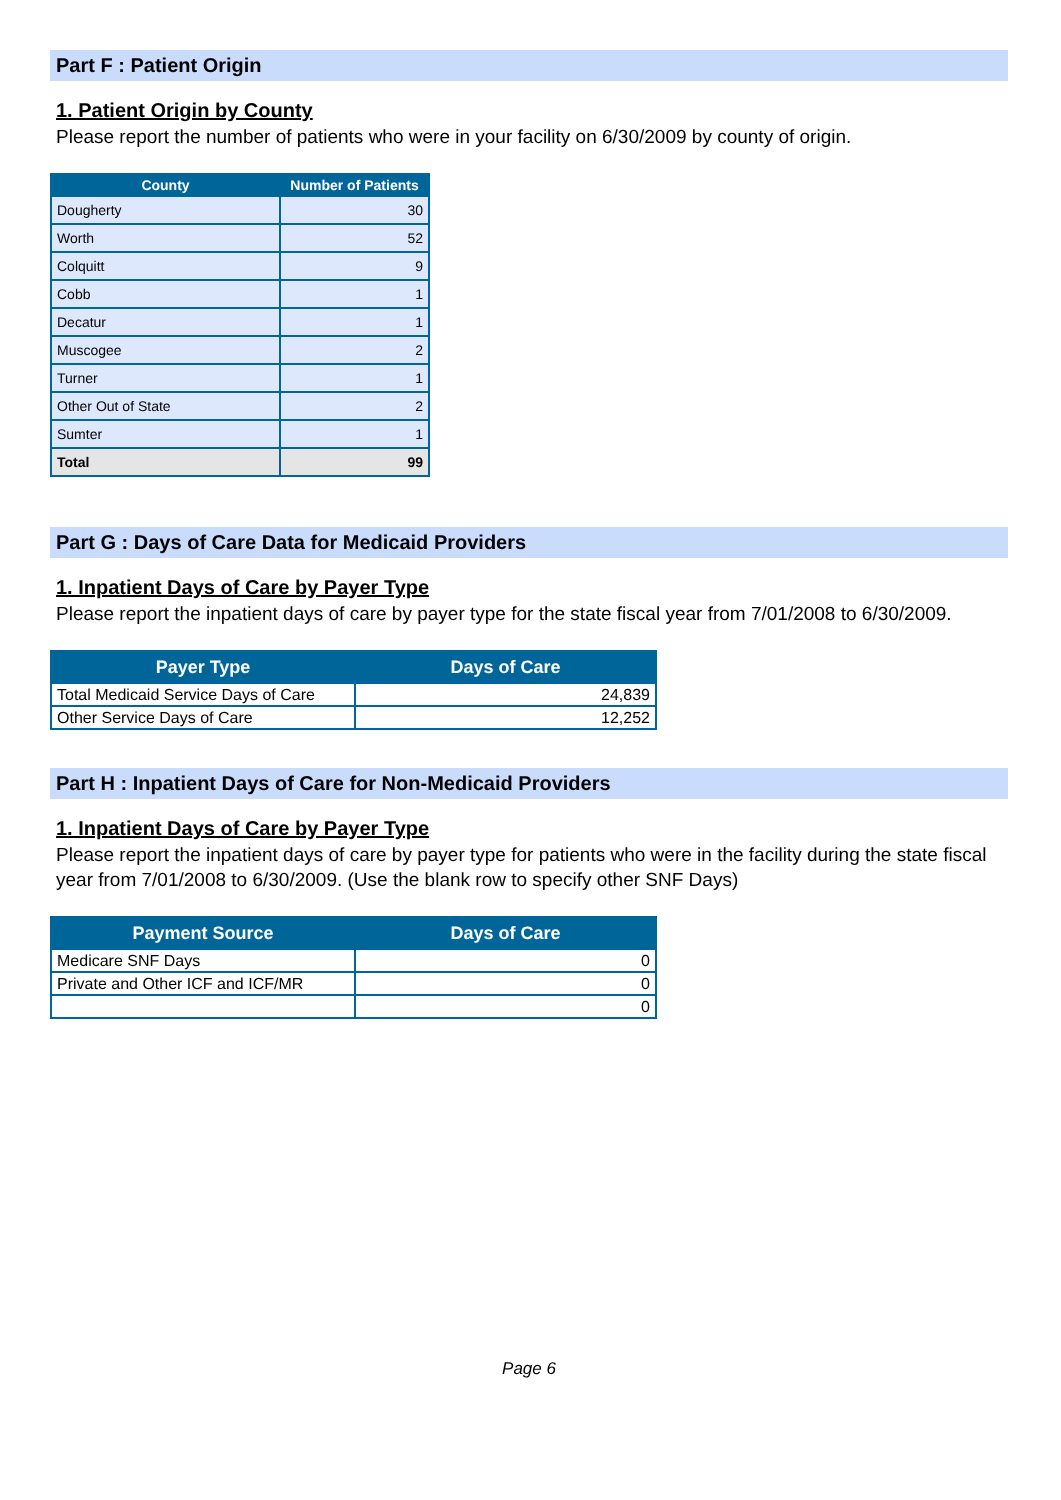Part F : Patient Origin
1. Patient Origin by County
Please report the number of patients who were in your facility on 6/30/2009 by county of origin.
| County | Number of Patients |
| --- | --- |
| Dougherty | 30 |
| Worth | 52 |
| Colquitt | 9 |
| Cobb | 1 |
| Decatur | 1 |
| Muscogee | 2 |
| Turner | 1 |
| Other Out of State | 2 |
| Sumter | 1 |
| Total | 99 |
Part G : Days of Care Data for Medicaid Providers
1. Inpatient Days of Care by Payer Type
Please report the inpatient days of care by payer type for the state fiscal year from 7/01/2008 to 6/30/2009.
| Payer Type | Days of Care |
| --- | --- |
| Total Medicaid Service Days of Care | 24,839 |
| Other Service Days of Care | 12,252 |
Part H : Inpatient Days of Care for Non-Medicaid Providers
1. Inpatient Days of Care by Payer Type
Please report the inpatient days of care by payer type for patients who were in the facility during the state fiscal year from 7/01/2008 to 6/30/2009. (Use the blank row to specify other SNF Days)
| Payment Source | Days of Care |
| --- | --- |
| Medicare SNF Days | 0 |
| Private and Other ICF and ICF/MR | 0 |
| | 0 |
Page 6